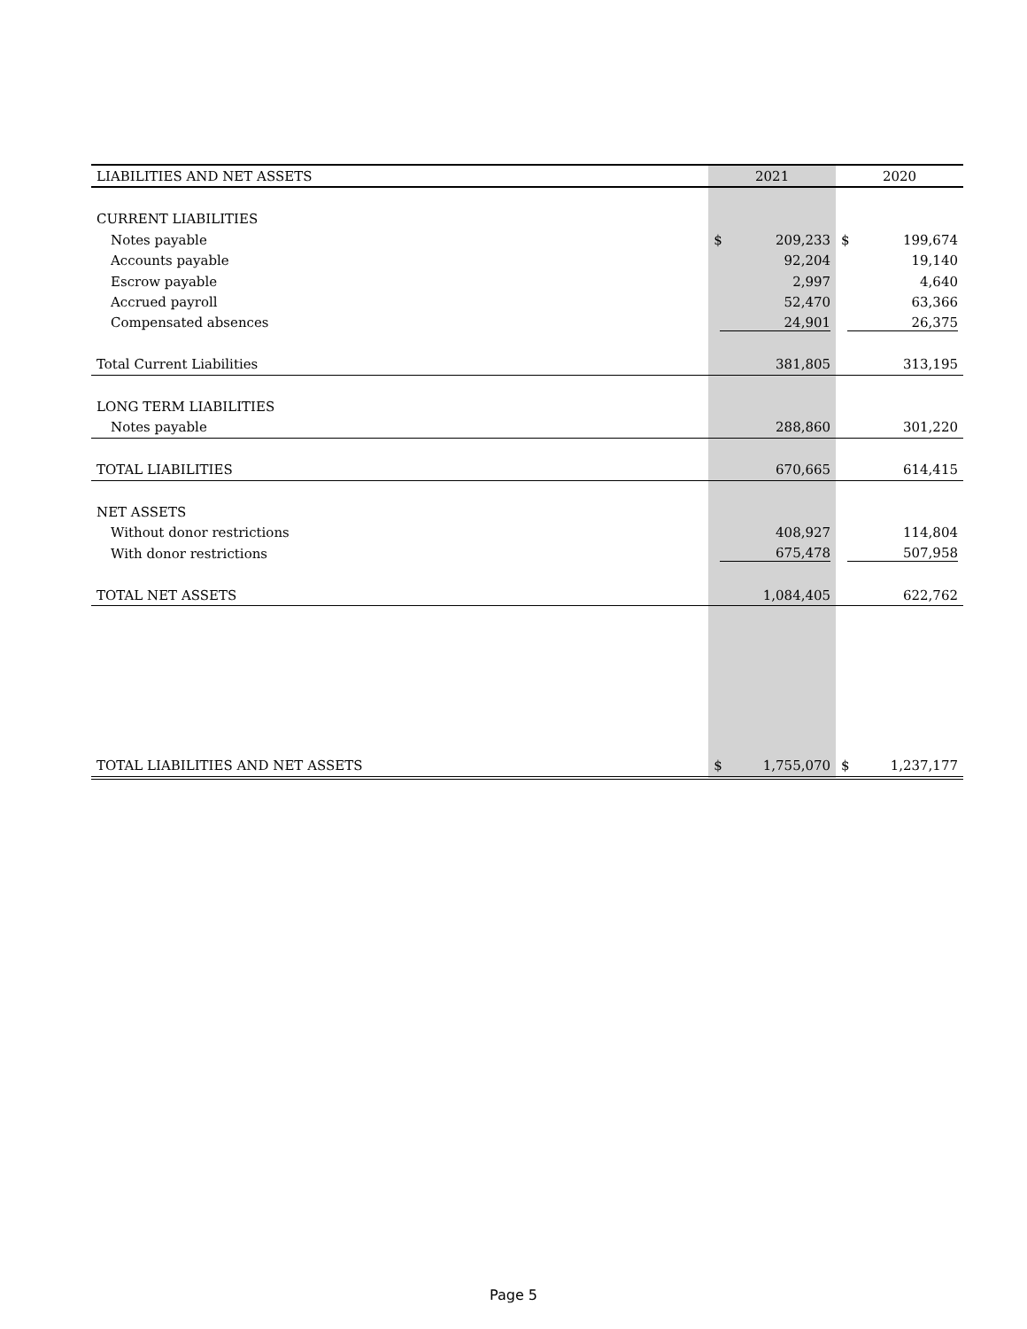| LIABILITIES AND NET ASSETS | 2021 | | 2020 | |
| --- | --- | --- | --- | --- |
| CURRENT LIABILITIES | | | | |
| Notes payable | $ | 209,233 | $ | 199,674 |
| Accounts payable | | 92,204 | | 19,140 |
| Escrow payable | | 2,997 | | 4,640 |
| Accrued payroll | | 52,470 | | 63,366 |
| Compensated absences | 24,901 | | 26,375 | |
| Total Current Liabilities | | 381,805 | | 313,195 |
| LONG TERM LIABILITIES | | | | |
| Notes payable | | 288,860 | | 301,220 |
| TOTAL LIABILITIES | | 670,665 | | 614,415 |
| NET ASSETS | | | | |
| Without donor restrictions | | 408,927 | | 114,804 |
| With donor restrictions | 675,478 | | 507,958 | |
| TOTAL NET ASSETS | | 1,084,405 | | 622,762 |
| TOTAL LIABILITIES AND NET ASSETS | $ | 1,755,070 | $ | 1,237,177 |
Page 5